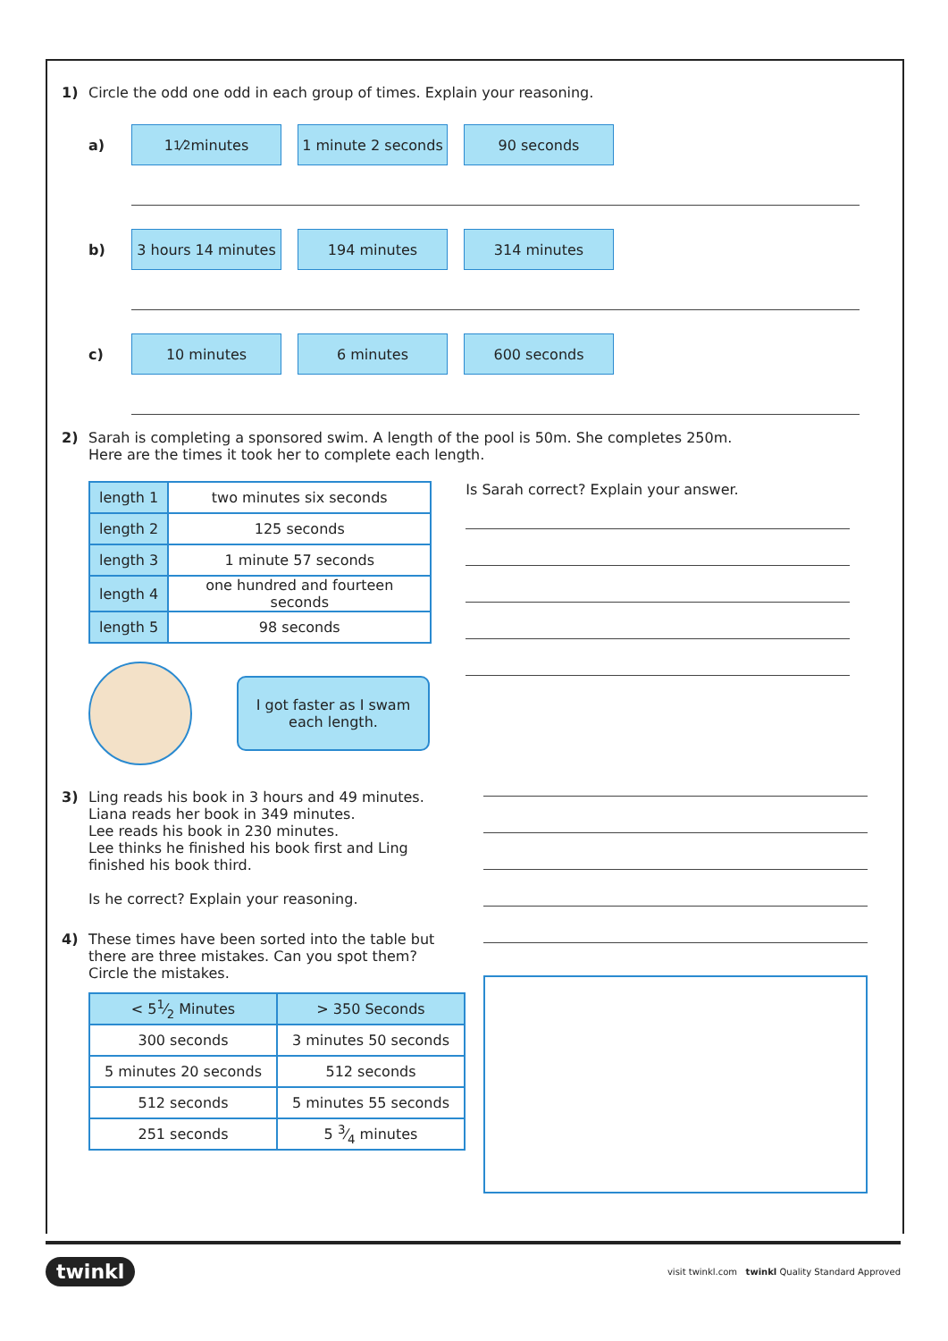1) Circle the odd one odd in each group of times. Explain your reasoning.
a)
11⁄2 minutes
1 minute 2 seconds
90 seconds
b)
3 hours 14 minutes
194 minutes 314 minutes
c)
10 minutes 6 minutes 600 seconds
2) Sarah is completing a sponsored swim. A length of the pool is 50m. She completes 250m.
Here are the times it took her to complete each length.
| length 1 | two minutes six seconds |
| length 2 | 125 seconds |
| length 3 | 1 minute 57 seconds |
| length 4 | one hundred and fourteen seconds |
| length 5 | 98 seconds |
I got faster as I swam
each length.
Is Sarah correct? Explain your answer.
3) Ling reads his book in 3 hours and 49 minutes.
Liana reads her book in 349 minutes.
Lee reads his book in 230 minutes.
Lee thinks he finished his book first and Ling finished his book third.
Is he correct? Explain your reasoning.
4) These times have been sorted into the table but there are three mistakes. Can you spot them?
Circle the mistakes.
| < 51⁄2 Minutes | > 350 Seconds |
| --- | --- |
| 300 seconds | 3 minutes 50 seconds |
| 5 minutes 20 seconds | 512 seconds |
| 512 seconds | 5 minutes 55 seconds |
| 251 seconds | 5 3⁄4 minutes |
twinkl visit twinkl.com twinkl Quality Standard Approved